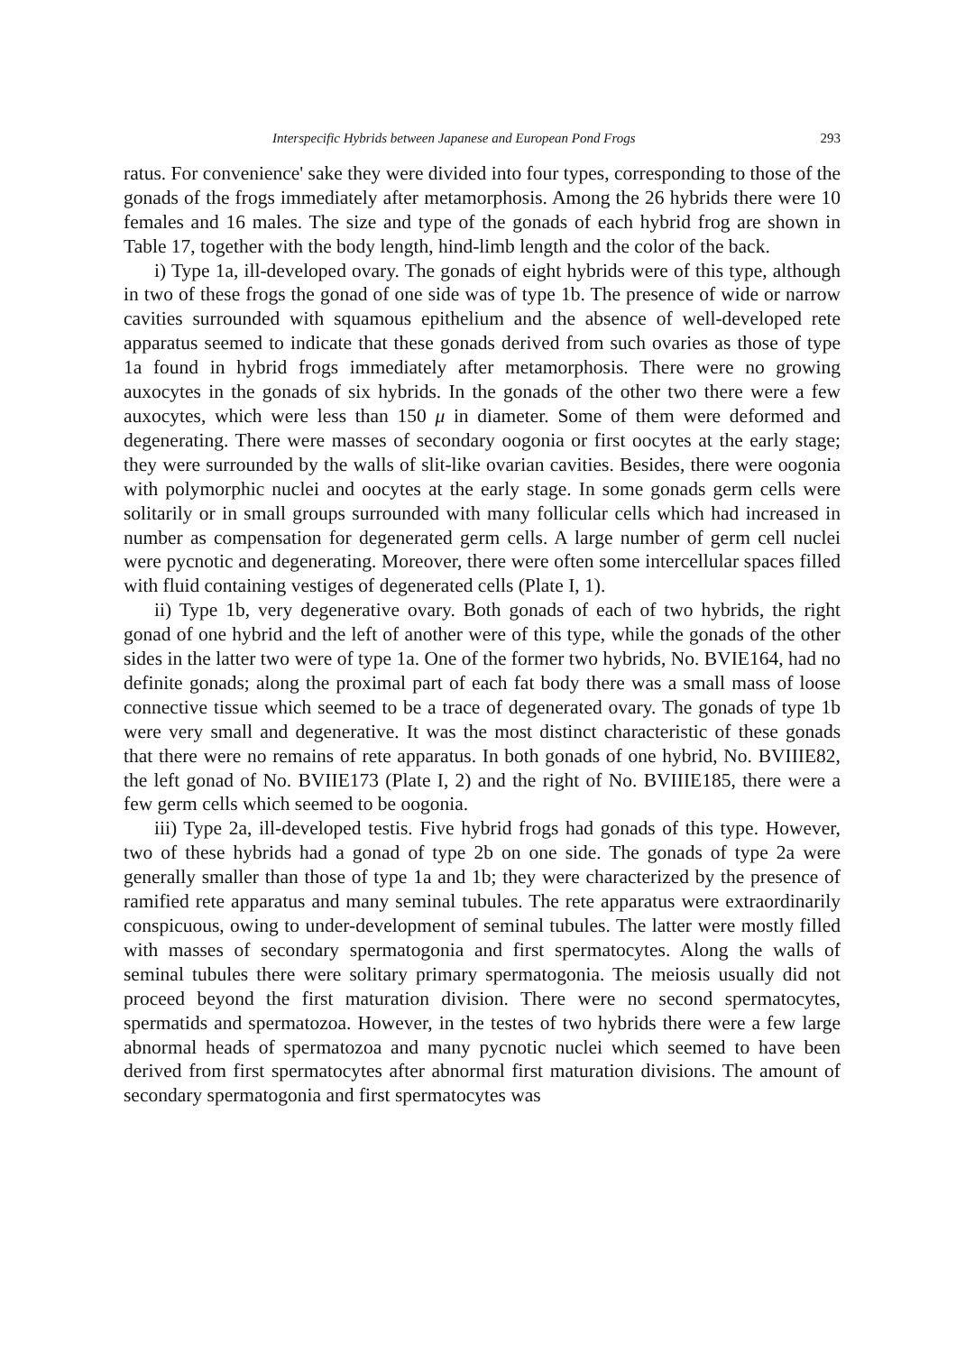Interspecific Hybrids between Japanese and European Pond Frogs 293
ratus. For convenience' sake they were divided into four types, corresponding to those of the gonads of the frogs immediately after metamorphosis. Among the 26 hybrids there were 10 females and 16 males. The size and type of the gonads of each hybrid frog are shown in Table 17, together with the body length, hind-limb length and the color of the back.
i) Type 1a, ill-developed ovary. The gonads of eight hybrids were of this type, although in two of these frogs the gonad of one side was of type 1b. The presence of wide or narrow cavities surrounded with squamous epithelium and the absence of well-developed rete apparatus seemed to indicate that these gonads derived from such ovaries as those of type 1a found in hybrid frogs immediately after metamorphosis. There were no growing auxocytes in the gonads of six hybrids. In the gonads of the other two there were a few auxocytes, which were less than 150 μ in diameter. Some of them were deformed and degenerating. There were masses of secondary oogonia or first oocytes at the early stage; they were surrounded by the walls of slit-like ovarian cavities. Besides, there were oogonia with polymorphic nuclei and oocytes at the early stage. In some gonads germ cells were solitarily or in small groups surrounded with many follicular cells which had increased in number as compensation for degenerated germ cells. A large number of germ cell nuclei were pycnotic and degenerating. Moreover, there were often some intercellular spaces filled with fluid containing vestiges of degenerated cells (Plate I, 1).
ii) Type 1b, very degenerative ovary. Both gonads of each of two hybrids, the right gonad of one hybrid and the left of another were of this type, while the gonads of the other sides in the latter two were of type 1a. One of the former two hybrids, No. BVIE164, had no definite gonads; along the proximal part of each fat body there was a small mass of loose connective tissue which seemed to be a trace of degenerated ovary. The gonads of type 1b were very small and degenerative. It was the most distinct characteristic of these gonads that there were no remains of rete apparatus. In both gonads of one hybrid, No. BVIIIE82, the left gonad of No. BVIIE173 (Plate I, 2) and the right of No. BVIIIE185, there were a few germ cells which seemed to be oogonia.
iii) Type 2a, ill-developed testis. Five hybrid frogs had gonads of this type. However, two of these hybrids had a gonad of type 2b on one side. The gonads of type 2a were generally smaller than those of type 1a and 1b; they were characterized by the presence of ramified rete apparatus and many seminal tubules. The rete apparatus were extraordinarily conspicuous, owing to under-development of seminal tubules. The latter were mostly filled with masses of secondary spermatogonia and first spermatocytes. Along the walls of seminal tubules there were solitary primary spermatogonia. The meiosis usually did not proceed beyond the first maturation division. There were no second spermatocytes, spermatids and spermatozoa. However, in the testes of two hybrids there were a few large abnormal heads of spermatozoa and many pycnotic nuclei which seemed to have been derived from first spermatocytes after abnormal first maturation divisions. The amount of secondary spermatogonia and first spermatocytes was